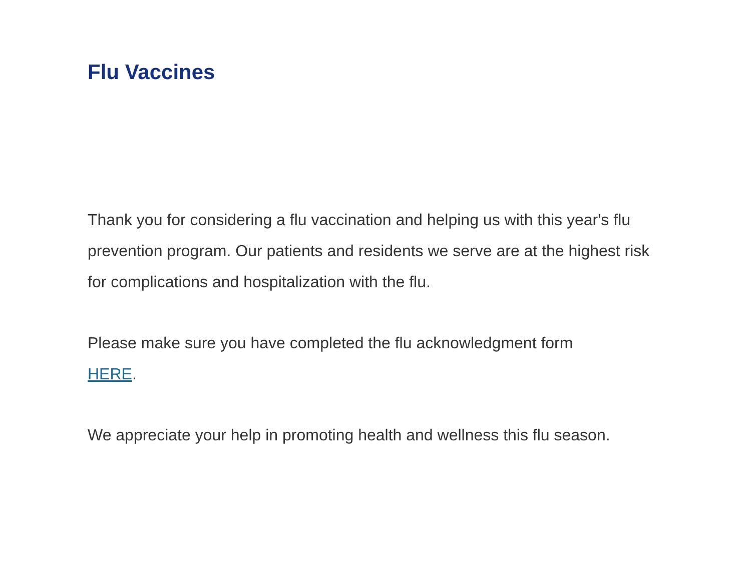Flu Vaccines
Thank you for considering a flu vaccination and helping us with this year's flu prevention program. Our patients and residents we serve are at the highest risk for complications and hospitalization with the flu.
Please make sure you have completed the flu acknowledgment form HERE.
We appreciate your help in promoting health and wellness this flu season.